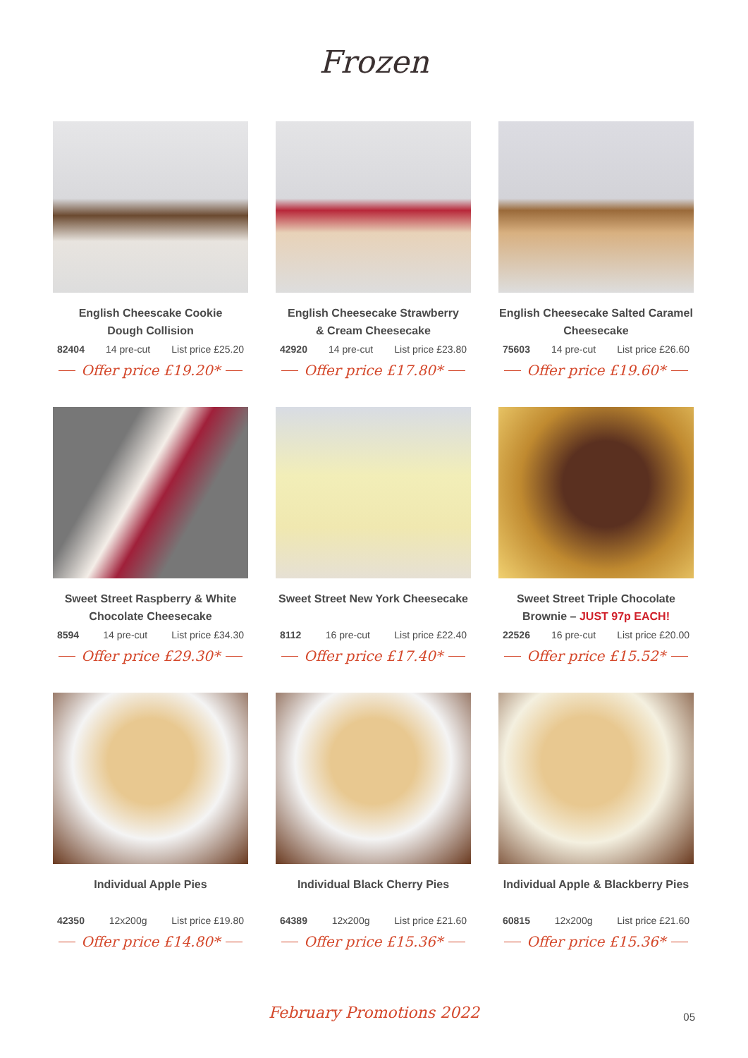Frozen
English Cheescake Cookie
Dough Collision
82404 14 pre-cut List price £25.20
Offer price £19.20*
English Cheesecake Strawberry
& Cream Cheesecake
42920 14 pre-cut List price £23.80
Offer price £17.80*
English Cheesecake Salted Caramel
Cheesecake
75603 14 pre-cut List price £26.60
Offer price £19.60*
Sweet Street Raspberry & White
Chocolate Cheesecake
8594 14 pre-cut List price £34.30
Offer price £29.30*
Sweet Street New York Cheesecake
8112 16 pre-cut List price £22.40
Offer price £17.40*
Sweet Street Triple Chocolate
Brownie – JUST 97p EACH!
22526 16 pre-cut List price £20.00
Offer price £15.52*
Individual Apple Pies
42350 12x200g List price £19.80
Offer price £14.80*
Individual Black Cherry Pies
64389 12x200g List price £21.60
Offer price £15.36*
Individual Apple & Blackberry Pies
60815 12x200g List price £21.60
Offer price £15.36*
February Promotions 2022 05